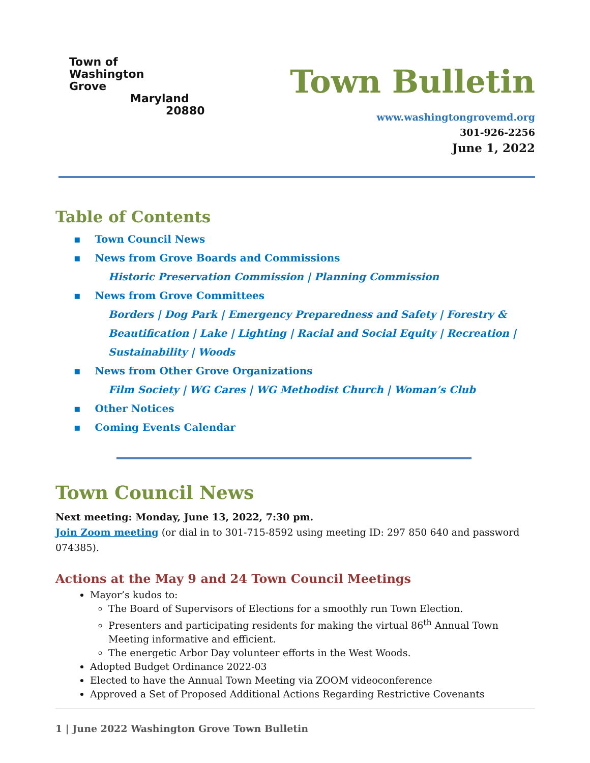Town of
Washington
Grove
Maryland
20880
Town Bulletin
www.washingtongrovemd.org
301-926-2256
June 1, 2022
Table of Contents
▪ Town Council News
▪ News from Grove Boards and Commissions
Historic Preservation Commission | Planning Commission
▪ News from Grove Committees
Borders | Dog Park | Emergency Preparedness and Safety | Forestry & Beautification | Lake | Lighting | Racial and Social Equity | Recreation | Sustainability | Woods
▪ News from Other Grove Organizations
Film Society | WG Cares | WG Methodist Church | Woman’s Club
▪ Other Notices
▪ Coming Events Calendar
Town Council News
Next meeting: Monday, June 13, 2022, 7:30 pm.
Join Zoom meeting (or dial in to 301-715-8592 using meeting ID: 297 850 640 and password 074385).
Actions at the May 9 and 24 Town Council Meetings
Mayor’s kudos to:
The Board of Supervisors of Elections for a smoothly run Town Election.
Presenters and participating residents for making the virtual 86<sup>th</sup> Annual Town Meeting informative and efficient.
The energetic Arbor Day volunteer efforts in the West Woods.
Adopted Budget Ordinance 2022-03
Elected to have the Annual Town Meeting via ZOOM videoconference
Approved a Set of Proposed Additional Actions Regarding Restrictive Covenants
1 | June 2022 Washington Grove Town Bulletin